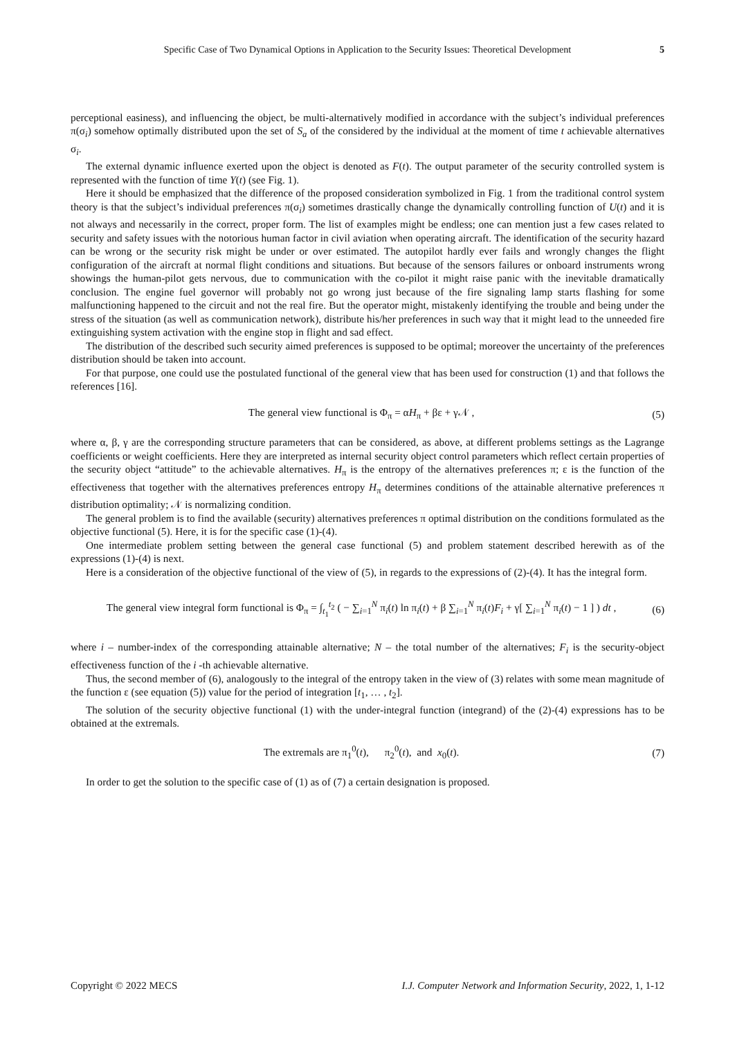Specific Case of Two Dynamical Options in Application to the Security Issues: Theoretical Development 5
perceptional easiness), and influencing the object, be multi-alternatively modified in accordance with the subject’s individual preferences π(σ<sub>i</sub>) somehow optimally distributed upon the set of S<sub>a</sub> of the considered by the individual at the moment of time t achievable alternatives σ<sub>i</sub>.
The external dynamic influence exerted upon the object is denoted as F(t). The output parameter of the security controlled system is represented with the function of time Y(t) (see Fig. 1).
Here it should be emphasized that the difference of the proposed consideration symbolized in Fig. 1 from the traditional control system theory is that the subject’s individual preferences π(σ<sub>i</sub>) sometimes drastically change the dynamically controlling function of U(t) and it is not always and necessarily in the correct, proper form. The list of examples might be endless; one can mention just a few cases related to security and safety issues with the notorious human factor in civil aviation when operating aircraft. The identification of the security hazard can be wrong or the security risk might be under or over estimated. The autopilot hardly ever fails and wrongly changes the flight configuration of the aircraft at normal flight conditions and situations. But because of the sensors failures or onboard instruments wrong showings the human-pilot gets nervous, due to communication with the co-pilot it might raise panic with the inevitable dramatically conclusion. The engine fuel governor will probably not go wrong just because of the fire signaling lamp starts flashing for some malfunctioning happened to the circuit and not the real fire. But the operator might, mistakenly identifying the trouble and being under the stress of the situation (as well as communication network), distribute his/her preferences in such way that it might lead to the unneeded fire extinguishing system activation with the engine stop in flight and sad effect.
The distribution of the described such security aimed preferences is supposed to be optimal; moreover the uncertainty of the preferences distribution should be taken into account.
For that purpose, one could use the postulated functional of the general view that has been used for construction (1) and that follows the references [16].
The general view functional is Φ<sub>π</sub> = αH<sub>π</sub> + βε + γ𝒩 , (5)
where α, β, γ are the corresponding structure parameters that can be considered, as above, at different problems settings as the Lagrange coefficients or weight coefficients. Here they are interpreted as internal security object control parameters which reflect certain properties of the security object “attitude” to the achievable alternatives. H<sub>π</sub> is the entropy of the alternatives preferences π; ε is the function of the effectiveness that together with the alternatives preferences entropy H<sub>π</sub> determines conditions of the attainable alternative preferences π distribution optimality; 𝒩 is normalizing condition.
The general problem is to find the available (security) alternatives preferences π optimal distribution on the conditions formulated as the objective functional (5). Here, it is for the specific case (1)-(4).
One intermediate problem setting between the general case functional (5) and problem statement described herewith as of the expressions (1)-(4) is next.
Here is a consideration of the objective functional of the view of (5), in regards to the expressions of (2)-(4). It has the integral form.
The general view integral form functional is Φ<sub>π</sub> = ∫<sub>t<sub>1</sub></sub><sup>t<sub>2</sub></sup> ( − ∑<sub>i=1</sub><sup>N</sup> π<sub>i</sub>(t) ln π<sub>i</sub>(t) + β ∑<sub>i=1</sub><sup>N</sup> π<sub>i</sub>(t)F<sub>i</sub> + γ[ ∑<sub>i=1</sub><sup>N</sup> π<sub>i</sub>(t) − 1 ] ) dt , (6)
where i – number-index of the corresponding attainable alternative; N – the total number of the alternatives; F<sub>i</sub> is the security-object effectiveness function of the i -th achievable alternative.
Thus, the second member of (6), analogously to the integral of the entropy taken in the view of (3) relates with some mean magnitude of the function ε (see equation (5)) value for the period of integration [t<sub>1</sub>, … , t<sub>2</sub>].
The solution of the security objective functional (1) with the under-integral function (integrand) of the (2)-(4) expressions has to be obtained at the extremals.
The extremals are π<sub>1</sub><sup>0</sup>(t), π<sub>2</sub><sup>0</sup>(t), and x<sub>0</sub>(t). (7)
In order to get the solution to the specific case of (1) as of (7) a certain designation is proposed.
Copyright © 2022 MECS I.J. Computer Network and Information Security, 2022, 1, 1-12